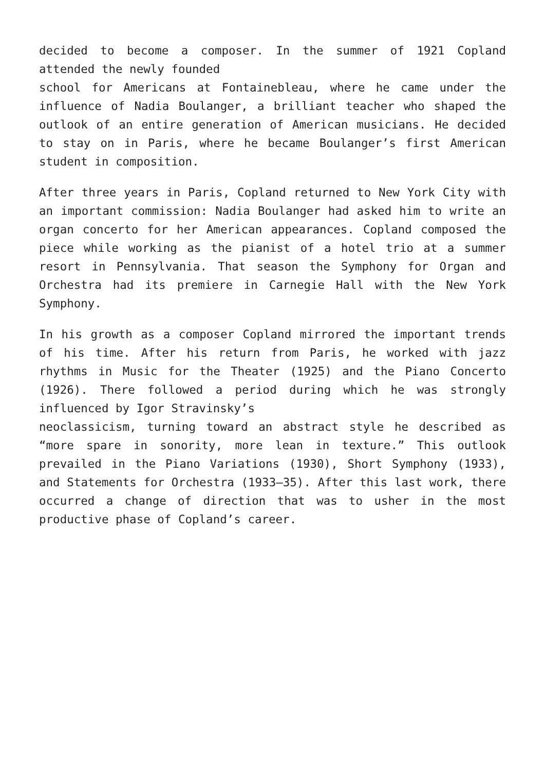decided to become a composer. In the summer of 1921 Copland attended the newly founded
school for Americans at Fontainebleau, where he came under the influence of Nadia Boulanger, a brilliant teacher who shaped the outlook of an entire generation of American musicians. He decided to stay on in Paris, where he became Boulanger’s first American student in composition.
After three years in Paris, Copland returned to New York City with an important commission: Nadia Boulanger had asked him to write an organ concerto for her American appearances. Copland composed the piece while working as the pianist of a hotel trio at a summer resort in Pennsylvania. That season the Symphony for Organ and Orchestra had its premiere in Carnegie Hall with the New York Symphony.
In his growth as a composer Copland mirrored the important trends of his time. After his return from Paris, he worked with jazz rhythms in Music for the Theater (1925) and the Piano Concerto (1926). There followed a period during which he was strongly influenced by Igor Stravinsky’s
neoclassicism, turning toward an abstract style he described as “more spare in sonority, more lean in texture.” This outlook prevailed in the Piano Variations (1930), Short Symphony (1933), and Statements for Orchestra (1933–35). After this last work, there occurred a change of direction that was to usher in the most productive phase of Copland’s career.